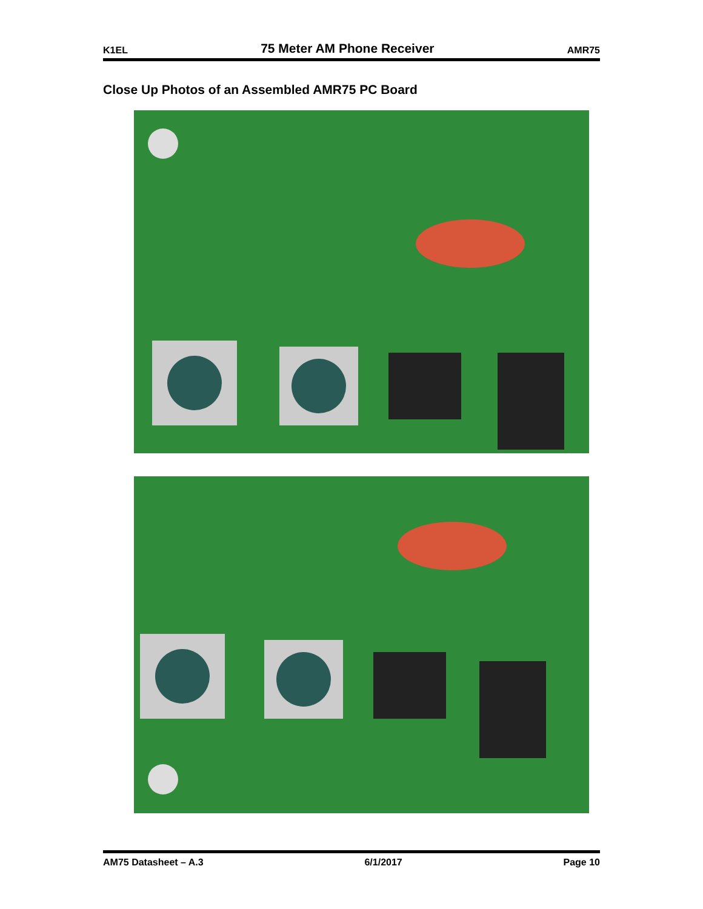K1EL 75 Meter AM Phone Receiver AMR75
Close Up Photos of an Assembled AMR75 PC Board
AM75 Datasheet – A.3 6/1/2017 Page 10